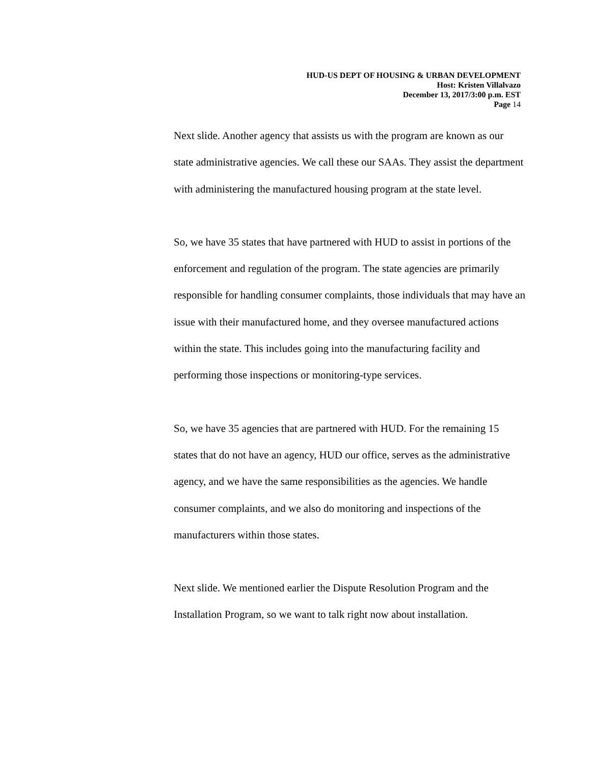HUD-US DEPT OF HOUSING & URBAN DEVELOPMENT
Host: Kristen Villalvazo
December 13, 2017/3:00 p.m. EST
Page 14
Next slide. Another agency that assists us with the program are known as our state administrative agencies. We call these our SAAs. They assist the department with administering the manufactured housing program at the state level.
So, we have 35 states that have partnered with HUD to assist in portions of the enforcement and regulation of the program. The state agencies are primarily responsible for handling consumer complaints, those individuals that may have an issue with their manufactured home, and they oversee manufactured actions within the state. This includes going into the manufacturing facility and performing those inspections or monitoring-type services.
So, we have 35 agencies that are partnered with HUD. For the remaining 15 states that do not have an agency, HUD our office, serves as the administrative agency, and we have the same responsibilities as the agencies. We handle consumer complaints, and we also do monitoring and inspections of the manufacturers within those states.
Next slide. We mentioned earlier the Dispute Resolution Program and the Installation Program, so we want to talk right now about installation.